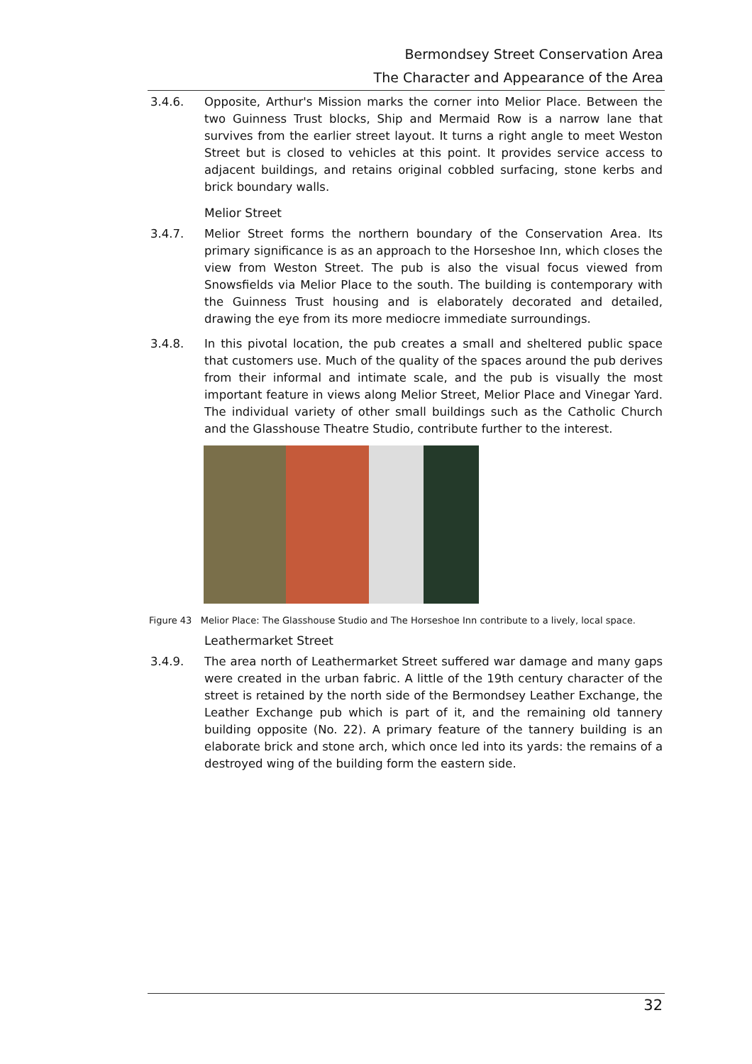Bermondsey Street Conservation Area
The Character and Appearance of the Area
3.4.6. Opposite, Arthur's Mission marks the corner into Melior Place. Between the two Guinness Trust blocks, Ship and Mermaid Row is a narrow lane that survives from the earlier street layout. It turns a right angle to meet Weston Street but is closed to vehicles at this point. It provides service access to adjacent buildings, and retains original cobbled surfacing, stone kerbs and brick boundary walls.
Melior Street
3.4.7. Melior Street forms the northern boundary of the Conservation Area. Its primary significance is as an approach to the Horseshoe Inn, which closes the view from Weston Street. The pub is also the visual focus viewed from Snowsfields via Melior Place to the south. The building is contemporary with the Guinness Trust housing and is elaborately decorated and detailed, drawing the eye from its more mediocre immediate surroundings.
3.4.8. In this pivotal location, the pub creates a small and sheltered public space that customers use. Much of the quality of the spaces around the pub derives from their informal and intimate scale, and the pub is visually the most important feature in views along Melior Street, Melior Place and Vinegar Yard. The individual variety of other small buildings such as the Catholic Church and the Glasshouse Theatre Studio, contribute further to the interest.
Figure 43 Melior Place: The Glasshouse Studio and The Horseshoe Inn contribute to a lively, local space.
Leathermarket Street
3.4.9. The area north of Leathermarket Street suffered war damage and many gaps were created in the urban fabric. A little of the 19th century character of the street is retained by the north side of the Bermondsey Leather Exchange, the Leather Exchange pub which is part of it, and the remaining old tannery building opposite (No. 22). A primary feature of the tannery building is an elaborate brick and stone arch, which once led into its yards: the remains of a destroyed wing of the building form the eastern side.
32